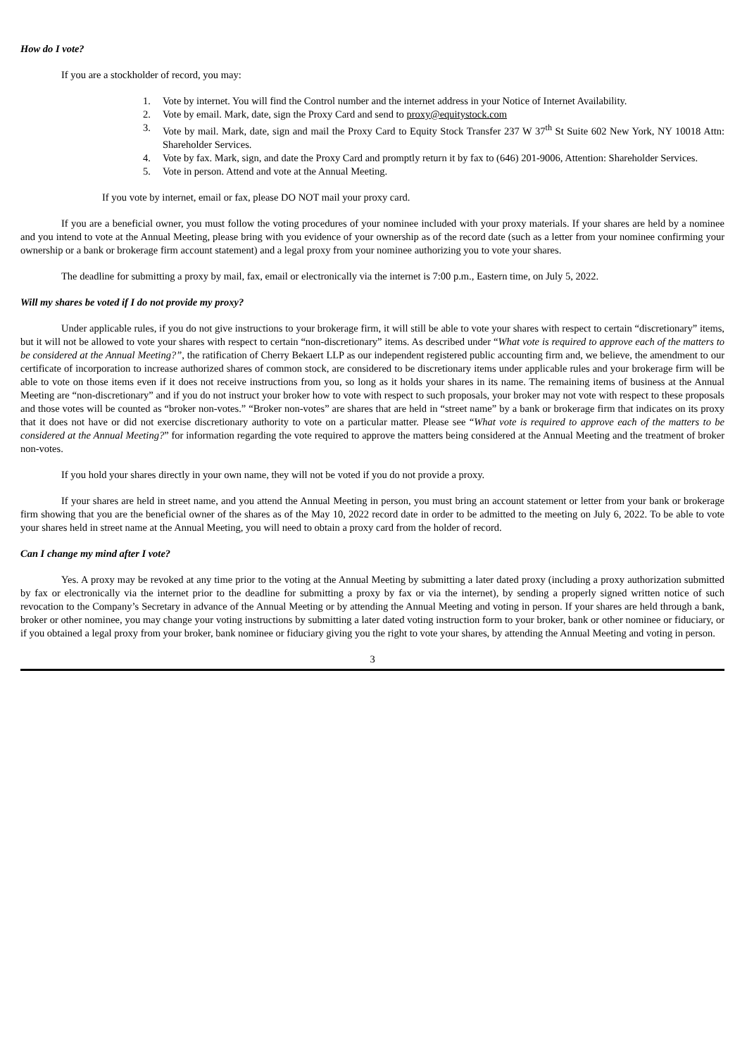How do I vote?
If you are a stockholder of record, you may:
1. Vote by internet. You will find the Control number and the internet address in your Notice of Internet Availability.
2. Vote by email. Mark, date, sign the Proxy Card and send to proxy@equitystock.com
3. Vote by mail. Mark, date, sign and mail the Proxy Card to Equity Stock Transfer 237 W 37<sup>th</sup> St Suite 602 New York, NY 10018 Attn: Shareholder Services.
4. Vote by fax. Mark, sign, and date the Proxy Card and promptly return it by fax to (646) 201-9006, Attention: Shareholder Services.
5. Vote in person. Attend and vote at the Annual Meeting.
If you vote by internet, email or fax, please DO NOT mail your proxy card.
If you are a beneficial owner, you must follow the voting procedures of your nominee included with your proxy materials. If your shares are held by a nominee and you intend to vote at the Annual Meeting, please bring with you evidence of your ownership as of the record date (such as a letter from your nominee confirming your ownership or a bank or brokerage firm account statement) and a legal proxy from your nominee authorizing you to vote your shares.
The deadline for submitting a proxy by mail, fax, email or electronically via the internet is 7:00 p.m., Eastern time, on July 5, 2022.
Will my shares be voted if I do not provide my proxy?
Under applicable rules, if you do not give instructions to your brokerage firm, it will still be able to vote your shares with respect to certain “discretionary” items, but it will not be allowed to vote your shares with respect to certain “non-discretionary” items. As described under “What vote is required to approve each of the matters to be considered at the Annual Meeting?”, the ratification of Cherry Bekaert LLP as our independent registered public accounting firm and, we believe, the amendment to our certificate of incorporation to increase authorized shares of common stock, are considered to be discretionary items under applicable rules and your brokerage firm will be able to vote on those items even if it does not receive instructions from you, so long as it holds your shares in its name. The remaining items of business at the Annual Meeting are “non-discretionary” and if you do not instruct your broker how to vote with respect to such proposals, your broker may not vote with respect to these proposals and those votes will be counted as “broker non-votes.” “Broker non-votes” are shares that are held in “street name” by a bank or brokerage firm that indicates on its proxy that it does not have or did not exercise discretionary authority to vote on a particular matter. Please see “What vote is required to approve each of the matters to be considered at the Annual Meeting?” for information regarding the vote required to approve the matters being considered at the Annual Meeting and the treatment of broker non-votes.
If you hold your shares directly in your own name, they will not be voted if you do not provide a proxy.
If your shares are held in street name, and you attend the Annual Meeting in person, you must bring an account statement or letter from your bank or brokerage firm showing that you are the beneficial owner of the shares as of the May 10, 2022 record date in order to be admitted to the meeting on July 6, 2022. To be able to vote your shares held in street name at the Annual Meeting, you will need to obtain a proxy card from the holder of record.
Can I change my mind after I vote?
Yes. A proxy may be revoked at any time prior to the voting at the Annual Meeting by submitting a later dated proxy (including a proxy authorization submitted by fax or electronically via the internet prior to the deadline for submitting a proxy by fax or via the internet), by sending a properly signed written notice of such revocation to the Company’s Secretary in advance of the Annual Meeting or by attending the Annual Meeting and voting in person. If your shares are held through a bank, broker or other nominee, you may change your voting instructions by submitting a later dated voting instruction form to your broker, bank or other nominee or fiduciary, or if you obtained a legal proxy from your broker, bank nominee or fiduciary giving you the right to vote your shares, by attending the Annual Meeting and voting in person.
3